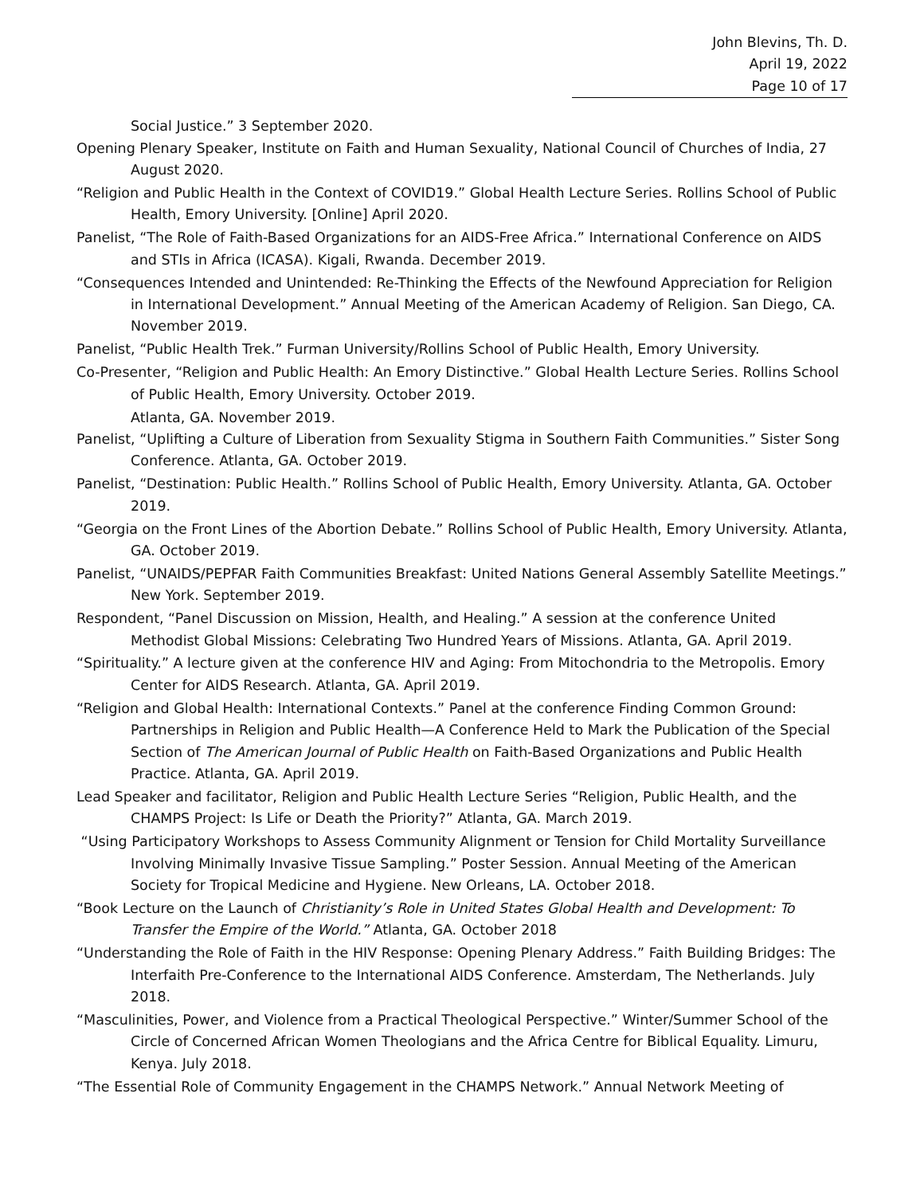John Blevins, Th. D.
April 19, 2022
Page 10 of 17
Social Justice.” 3 September 2020.
Opening Plenary Speaker, Institute on Faith and Human Sexuality, National Council of Churches of India, 27 August 2020.
“Religion and Public Health in the Context of COVID19.” Global Health Lecture Series. Rollins School of Public Health, Emory University. [Online] April 2020.
Panelist, “The Role of Faith-Based Organizations for an AIDS-Free Africa.” International Conference on AIDS and STIs in Africa (ICASA). Kigali, Rwanda. December 2019.
“Consequences Intended and Unintended: Re-Thinking the Effects of the Newfound Appreciation for Religion in International Development.” Annual Meeting of the American Academy of Religion. San Diego, CA. November 2019.
Panelist, “Public Health Trek.” Furman University/Rollins School of Public Health, Emory University.
Co-Presenter, “Religion and Public Health: An Emory Distinctive.” Global Health Lecture Series. Rollins School of Public Health, Emory University. October 2019.
Atlanta, GA. November 2019.
Panelist, “Uplifting a Culture of Liberation from Sexuality Stigma in Southern Faith Communities.” Sister Song Conference. Atlanta, GA. October 2019.
Panelist, “Destination: Public Health.” Rollins School of Public Health, Emory University. Atlanta, GA. October 2019.
“Georgia on the Front Lines of the Abortion Debate.” Rollins School of Public Health, Emory University. Atlanta, GA. October 2019.
Panelist, “UNAIDS/PEPFAR Faith Communities Breakfast: United Nations General Assembly Satellite Meetings.” New York. September 2019.
Respondent, “Panel Discussion on Mission, Health, and Healing.” A session at the conference United Methodist Global Missions: Celebrating Two Hundred Years of Missions. Atlanta, GA. April 2019.
“Spirituality.” A lecture given at the conference HIV and Aging: From Mitochondria to the Metropolis. Emory Center for AIDS Research. Atlanta, GA. April 2019.
“Religion and Global Health: International Contexts.” Panel at the conference Finding Common Ground: Partnerships in Religion and Public Health—A Conference Held to Mark the Publication of the Special Section of The American Journal of Public Health on Faith-Based Organizations and Public Health Practice. Atlanta, GA. April 2019.
Lead Speaker and facilitator, Religion and Public Health Lecture Series “Religion, Public Health, and the CHAMPS Project: Is Life or Death the Priority?” Atlanta, GA. March 2019.
“Using Participatory Workshops to Assess Community Alignment or Tension for Child Mortality Surveillance Involving Minimally Invasive Tissue Sampling.” Poster Session. Annual Meeting of the American Society for Tropical Medicine and Hygiene. New Orleans, LA. October 2018.
“Book Lecture on the Launch of Christianity’s Role in United States Global Health and Development: To Transfer the Empire of the World.” Atlanta, GA. October 2018
“Understanding the Role of Faith in the HIV Response: Opening Plenary Address.” Faith Building Bridges: The Interfaith Pre-Conference to the International AIDS Conference. Amsterdam, The Netherlands. July 2018.
“Masculinities, Power, and Violence from a Practical Theological Perspective.” Winter/Summer School of the Circle of Concerned African Women Theologians and the Africa Centre for Biblical Equality. Limuru, Kenya. July 2018.
“The Essential Role of Community Engagement in the CHAMPS Network.” Annual Network Meeting of